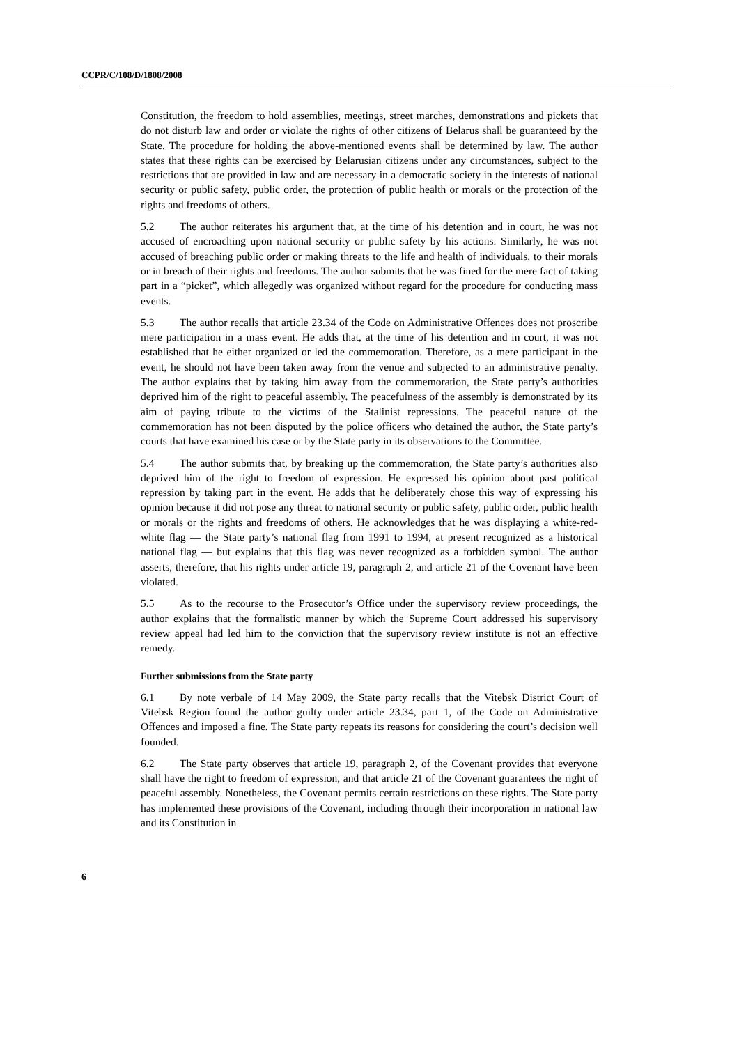CCPR/C/108/D/1808/2008
Constitution, the freedom to hold assemblies, meetings, street marches, demonstrations and pickets that do not disturb law and order or violate the rights of other citizens of Belarus shall be guaranteed by the State. The procedure for holding the above-mentioned events shall be determined by law. The author states that these rights can be exercised by Belarusian citizens under any circumstances, subject to the restrictions that are provided in law and are necessary in a democratic society in the interests of national security or public safety, public order, the protection of public health or morals or the protection of the rights and freedoms of others.
5.2 The author reiterates his argument that, at the time of his detention and in court, he was not accused of encroaching upon national security or public safety by his actions. Similarly, he was not accused of breaching public order or making threats to the life and health of individuals, to their morals or in breach of their rights and freedoms. The author submits that he was fined for the mere fact of taking part in a “picket”, which allegedly was organized without regard for the procedure for conducting mass events.
5.3 The author recalls that article 23.34 of the Code on Administrative Offences does not proscribe mere participation in a mass event. He adds that, at the time of his detention and in court, it was not established that he either organized or led the commemoration. Therefore, as a mere participant in the event, he should not have been taken away from the venue and subjected to an administrative penalty. The author explains that by taking him away from the commemoration, the State party’s authorities deprived him of the right to peaceful assembly. The peacefulness of the assembly is demonstrated by its aim of paying tribute to the victims of the Stalinist repressions. The peaceful nature of the commemoration has not been disputed by the police officers who detained the author, the State party’s courts that have examined his case or by the State party in its observations to the Committee.
5.4 The author submits that, by breaking up the commemoration, the State party’s authorities also deprived him of the right to freedom of expression. He expressed his opinion about past political repression by taking part in the event. He adds that he deliberately chose this way of expressing his opinion because it did not pose any threat to national security or public safety, public order, public health or morals or the rights and freedoms of others. He acknowledges that he was displaying a white-red-white flag — the State party’s national flag from 1991 to 1994, at present recognized as a historical national flag — but explains that this flag was never recognized as a forbidden symbol. The author asserts, therefore, that his rights under article 19, paragraph 2, and article 21 of the Covenant have been violated.
5.5 As to the recourse to the Prosecutor’s Office under the supervisory review proceedings, the author explains that the formalistic manner by which the Supreme Court addressed his supervisory review appeal had led him to the conviction that the supervisory review institute is not an effective remedy.
Further submissions from the State party
6.1 By note verbale of 14 May 2009, the State party recalls that the Vitebsk District Court of Vitebsk Region found the author guilty under article 23.34, part 1, of the Code on Administrative Offences and imposed a fine. The State party repeats its reasons for considering the court’s decision well founded.
6.2 The State party observes that article 19, paragraph 2, of the Covenant provides that everyone shall have the right to freedom of expression, and that article 21 of the Covenant guarantees the right of peaceful assembly. Nonetheless, the Covenant permits certain restrictions on these rights. The State party has implemented these provisions of the Covenant, including through their incorporation in national law and its Constitution in
6